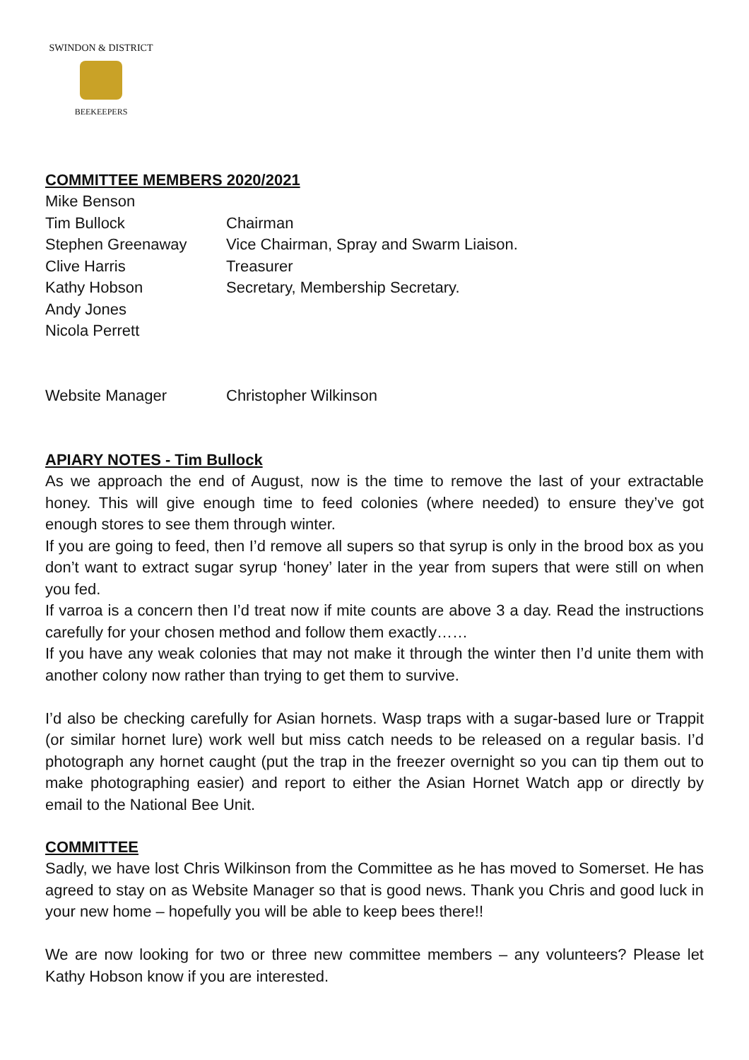SWINDON & DISTRICT
BEEKEEPERS
COMMITTEE MEMBERS 2020/2021
Mike Benson
Tim Bullock Chairman
Stephen Greenaway Vice Chairman, Spray and Swarm Liaison.
Clive Harris Treasurer
Kathy Hobson Secretary, Membership Secretary.
Andy Jones
Nicola Perrett
Website Manager Christopher Wilkinson
APIARY NOTES - Tim Bullock
As we approach the end of August, now is the time to remove the last of your extractable honey. This will give enough time to feed colonies (where needed) to ensure they’ve got enough stores to see them through winter.
If you are going to feed, then I’d remove all supers so that syrup is only in the brood box as you don’t want to extract sugar syrup ‘honey’ later in the year from supers that were still on when you fed.
If varroa is a concern then I’d treat now if mite counts are above 3 a day. Read the instructions carefully for your chosen method and follow them exactly……
If you have any weak colonies that may not make it through the winter then I’d unite them with another colony now rather than trying to get them to survive.
I’d also be checking carefully for Asian hornets. Wasp traps with a sugar-based lure or Trappit (or similar hornet lure) work well but miss catch needs to be released on a regular basis. I’d photograph any hornet caught (put the trap in the freezer overnight so you can tip them out to make photographing easier) and report to either the Asian Hornet Watch app or directly by email to the National Bee Unit.
COMMITTEE
Sadly, we have lost Chris Wilkinson from the Committee as he has moved to Somerset. He has agreed to stay on as Website Manager so that is good news. Thank you Chris and good luck in your new home – hopefully you will be able to keep bees there!!
We are now looking for two or three new committee members – any volunteers? Please let Kathy Hobson know if you are interested.